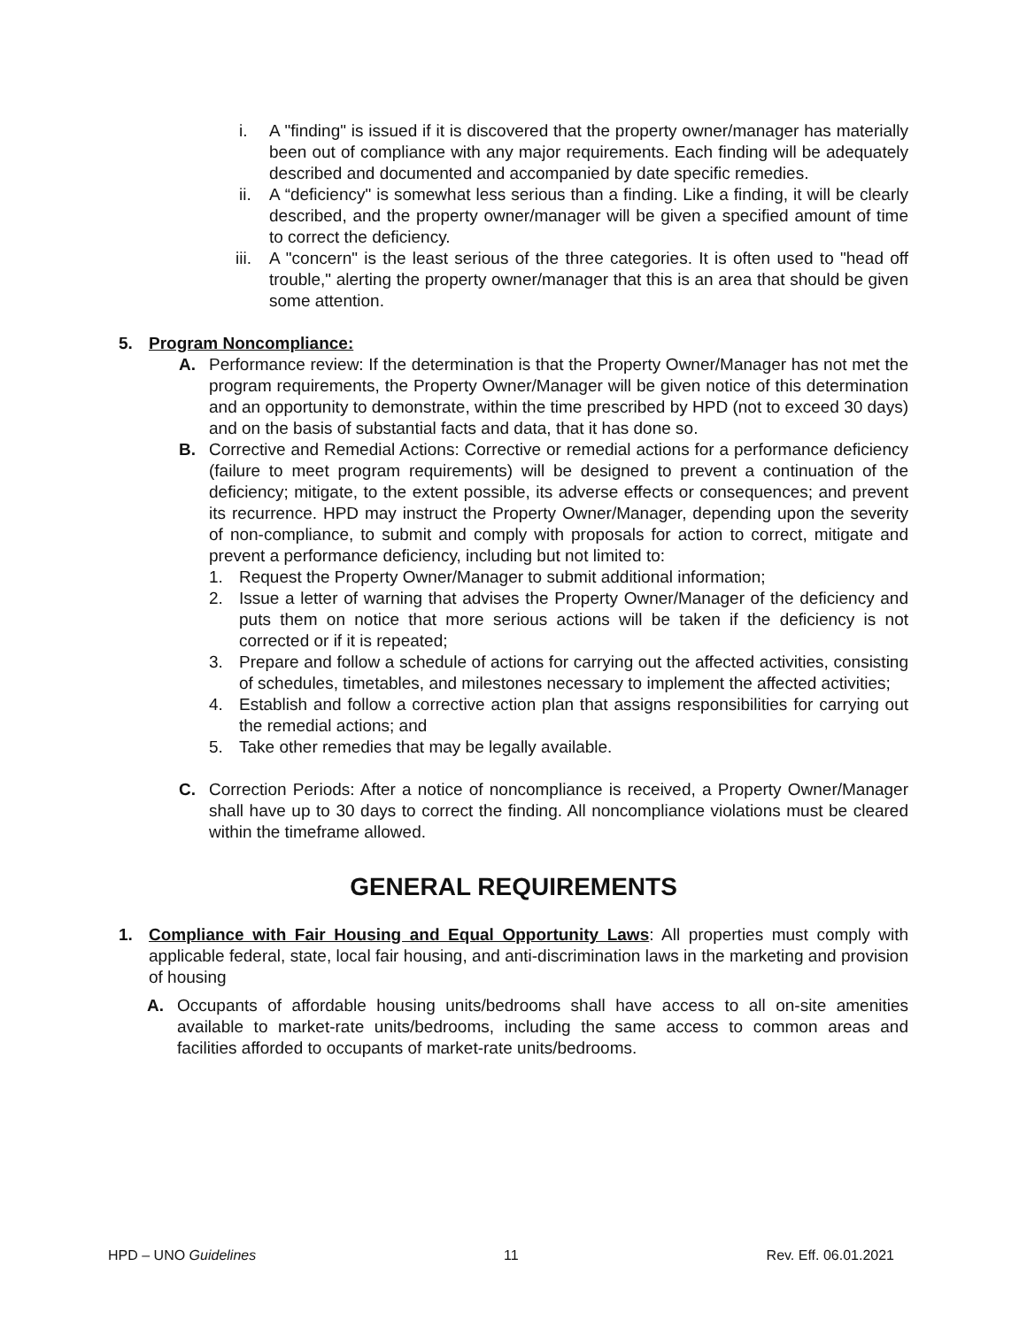i. A "finding" is issued if it is discovered that the property owner/manager has materially been out of compliance with any major requirements. Each finding will be adequately described and documented and accompanied by date specific remedies.
ii. A “deficiency" is somewhat less serious than a finding. Like a finding, it will be clearly described, and the property owner/manager will be given a specified amount of time to correct the deficiency.
iii. A "concern" is the least serious of the three categories. It is often used to "head off trouble," alerting the property owner/manager that this is an area that should be given some attention.
5. Program Noncompliance:
A. Performance review: If the determination is that the Property Owner/Manager has not met the program requirements, the Property Owner/Manager will be given notice of this determination and an opportunity to demonstrate, within the time prescribed by HPD (not to exceed 30 days) and on the basis of substantial facts and data, that it has done so.
B. Corrective and Remedial Actions: Corrective or remedial actions for a performance deficiency (failure to meet program requirements) will be designed to prevent a continuation of the deficiency; mitigate, to the extent possible, its adverse effects or consequences; and prevent its recurrence. HPD may instruct the Property Owner/Manager, depending upon the severity of non-compliance, to submit and comply with proposals for action to correct, mitigate and prevent a performance deficiency, including but not limited to:
1. Request the Property Owner/Manager to submit additional information;
2. Issue a letter of warning that advises the Property Owner/Manager of the deficiency and puts them on notice that more serious actions will be taken if the deficiency is not corrected or if it is repeated;
3. Prepare and follow a schedule of actions for carrying out the affected activities, consisting of schedules, timetables, and milestones necessary to implement the affected activities;
4. Establish and follow a corrective action plan that assigns responsibilities for carrying out the remedial actions; and
5. Take other remedies that may be legally available.
C. Correction Periods: After a notice of noncompliance is received, a Property Owner/Manager shall have up to 30 days to correct the finding. All noncompliance violations must be cleared within the timeframe allowed.
GENERAL REQUIREMENTS
1. Compliance with Fair Housing and Equal Opportunity Laws: All properties must comply with applicable federal, state, local fair housing, and anti-discrimination laws in the marketing and provision of housing
A. Occupants of affordable housing units/bedrooms shall have access to all on-site amenities available to market-rate units/bedrooms, including the same access to common areas and facilities afforded to occupants of market-rate units/bedrooms.
HPD – UNO Guidelines 11 Rev. Eff. 06.01.2021